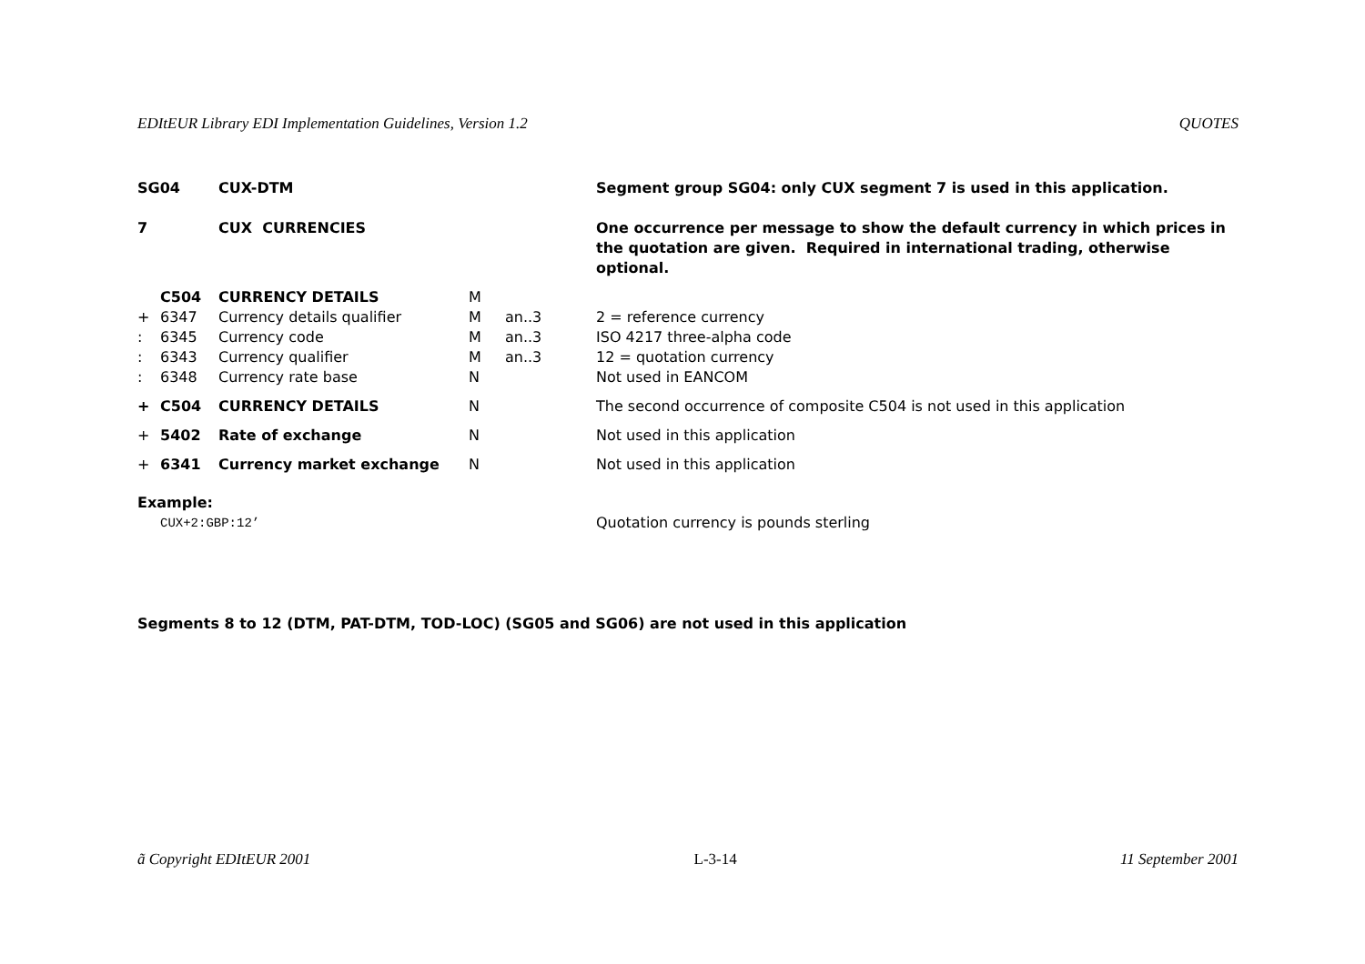EDItEUR Library EDI Implementation Guidelines, Version 1.2 QUOTES
| SG04 | | CUX-DTM | | | Segment group SG04: only CUX segment 7 is used in this application. |
| 7 | | CUX CURRENCIES | | | One occurrence per message to show the default currency in which prices in the quotation are given. Required in international trading, otherwise optional. |
| | C504 | CURRENCY DETAILS | M | | |
| + | 6347 | Currency details qualifier | M | an..3 | 2 = reference currency |
| : | 6345 | Currency code | M | an..3 | ISO 4217 three-alpha code |
| : | 6343 | Currency qualifier | M | an..3 | 12 = quotation currency |
| : | 6348 | Currency rate base | N | | Not used in EANCOM |
| + | C504 | CURRENCY DETAILS | N | | The second occurrence of composite C504 is not used in this application |
| + | 5402 | Rate of exchange | N | | Not used in this application |
| + | 6341 | Currency market exchange | N | | Not used in this application |
| Example: | | | | | |
| | CUX+2:GBP:12’ | | | | Quotation currency is pounds sterling |
Segments 8 to 12 (DTM, PAT-DTM, TOD-LOC) (SG05 and SG06) are not used in this application
ã Copyright EDItEUR 2001 L-3-14 11 September 2001